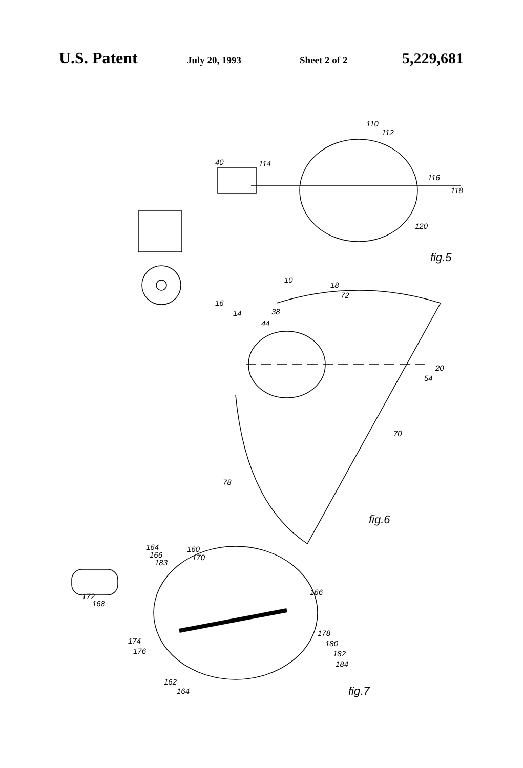U.S. Patent July 20, 1993 Sheet 2 of 2 5,229,681
110
112
40
114
116
118
120
fig.5
10
18
72
16
14
38
44
20
54
70
78
fig.6
164
160
166
170
183
172
168
166
174
176
178
180
182
184
162
164
fig.7